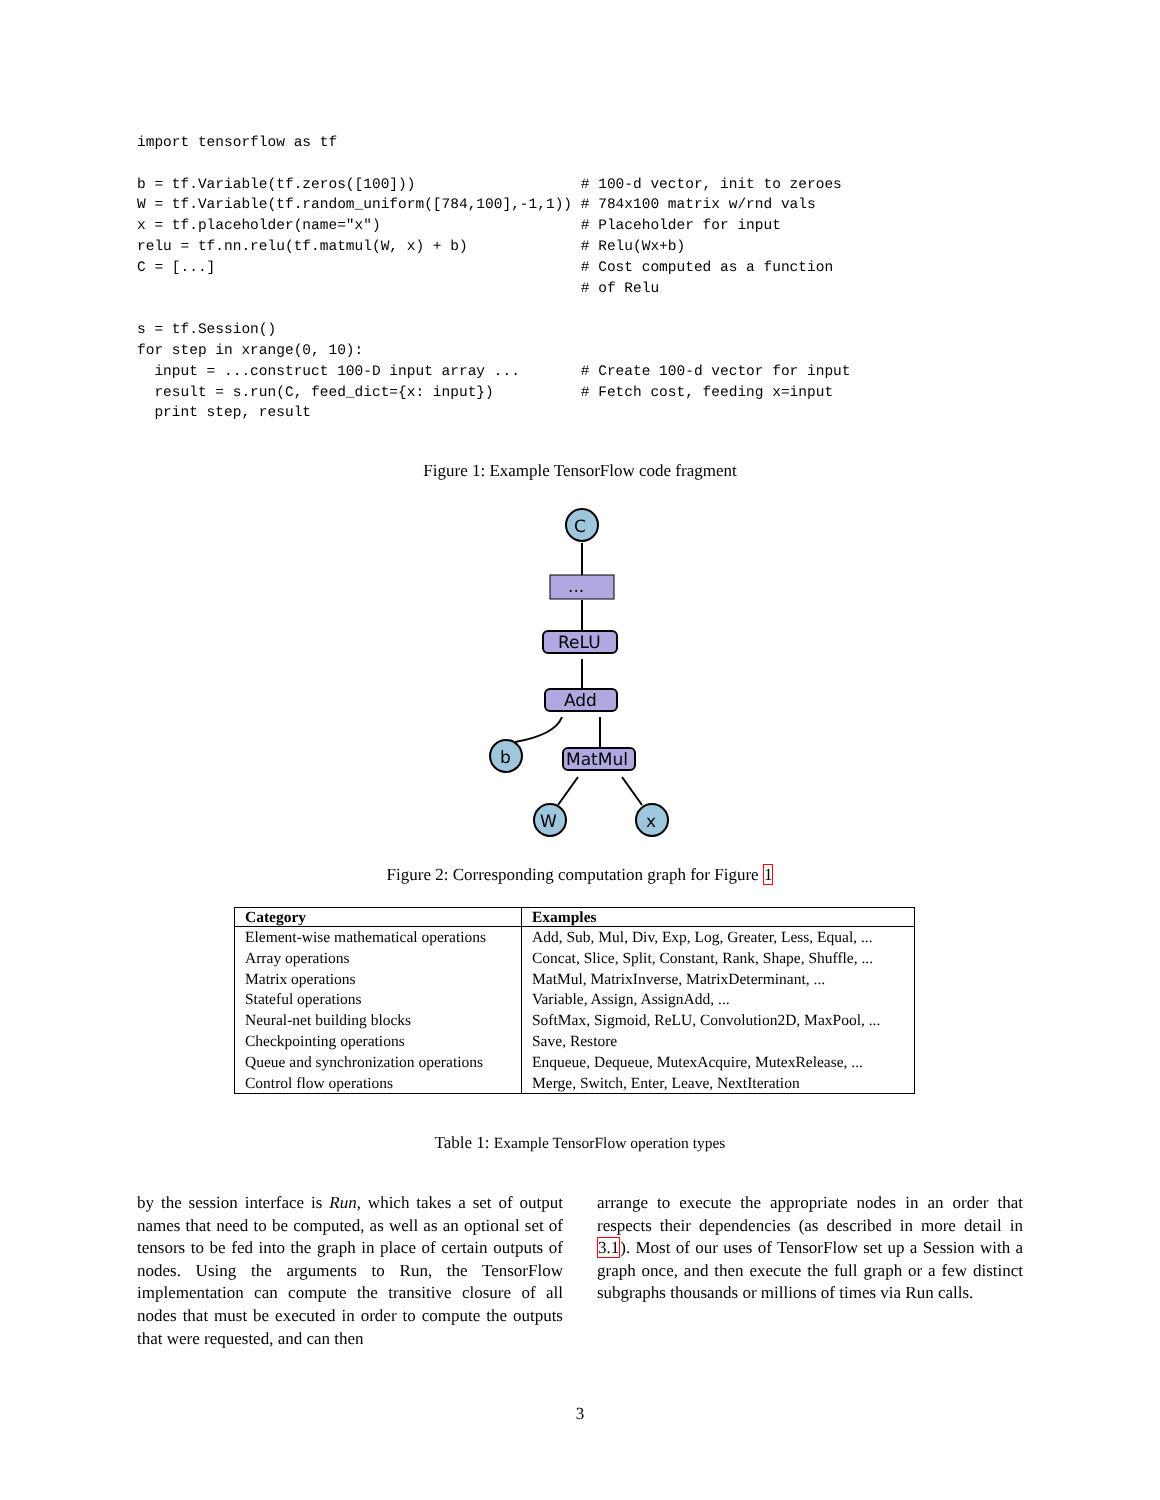import tensorflow as tf

b = tf.Variable(tf.zeros([100]))                   # 100-d vector, init to zeroes
W = tf.Variable(tf.random_uniform([784,100],-1,1)) # 784x100 matrix w/rnd vals
x = tf.placeholder(name="x")                       # Placeholder for input
relu = tf.nn.relu(tf.matmul(W, x) + b)             # Relu(Wx+b)
C = [...]                                          # Cost computed as a function
                                                   # of Relu

s = tf.Session()
for step in xrange(0, 10):
  input = ...construct 100-D input array ...       # Create 100-d vector for input
  result = s.run(C, feed_dict={x: input})          # Fetch cost, feeding x=input
  print step, result
Figure 1: Example TensorFlow code fragment
C
...
ReLU
Add
b
MatMul
W
x
Figure 2: Corresponding computation graph for Figure 1
| Category | Examples |
| --- | --- |
| Element-wise mathematical operations | Add, Sub, Mul, Div, Exp, Log, Greater, Less, Equal, ... |
| Array operations | Concat, Slice, Split, Constant, Rank, Shape, Shuffle, ... |
| Matrix operations | MatMul, MatrixInverse, MatrixDeterminant, ... |
| Stateful operations | Variable, Assign, AssignAdd, ... |
| Neural-net building blocks | SoftMax, Sigmoid, ReLU, Convolution2D, MaxPool, ... |
| Checkpointing operations | Save, Restore |
| Queue and synchronization operations | Enqueue, Dequeue, MutexAcquire, MutexRelease, ... |
| Control flow operations | Merge, Switch, Enter, Leave, NextIteration |
Table 1: Example TensorFlow operation types
by the session interface is Run, which takes a set of output names that need to be computed, as well as an optional set of tensors to be fed into the graph in place of certain outputs of nodes. Using the arguments to Run, the TensorFlow implementation can compute the transitive closure of all nodes that must be executed in order to compute the outputs that were requested, and can then
arrange to execute the appropriate nodes in an order that respects their dependencies (as described in more detail in 3.1). Most of our uses of TensorFlow set up a Session with a graph once, and then execute the full graph or a few distinct subgraphs thousands or millions of times via Run calls.
3